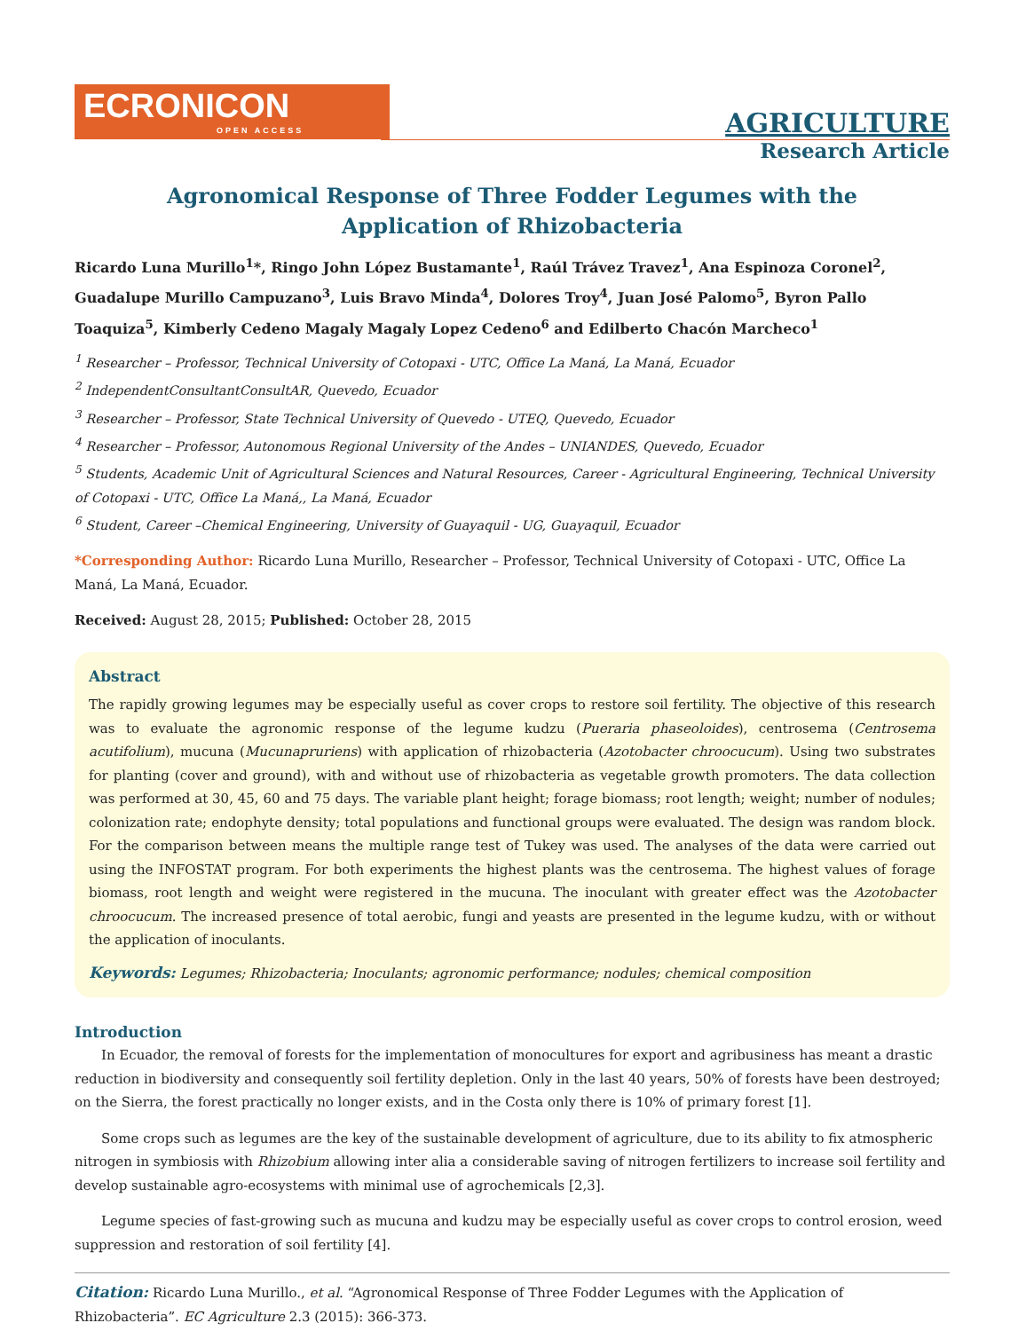ECRONICON
OPEN ACCESS
AGRICULTURE
Research Article
Agronomical Response of Three Fodder Legumes with the Application of Rhizobacteria
Ricardo Luna Murillo<sup>1</sup>*, Ringo John López Bustamante<sup>1</sup>, Raúl Trávez Travez<sup>1</sup>, Ana Espinoza Coronel<sup>2</sup>, Guadalupe Murillo Campuzano<sup>3</sup>, Luis Bravo Minda<sup>4</sup>, Dolores Troy<sup>4</sup>, Juan José Palomo<sup>5</sup>, Byron Pallo Toaquiza<sup>5</sup>, Kimberly Cedeno Magaly Magaly Lopez Cedeno<sup>6</sup> and Edilberto Chacón Marcheco<sup>1</sup>
<sup>1</sup> Researcher – Professor, Technical University of Cotopaxi - UTC, Office La Maná, La Maná, Ecuador
<sup>2</sup> IndependentConsultantConsultAR, Quevedo, Ecuador
<sup>3</sup> Researcher – Professor, State Technical University of Quevedo - UTEQ, Quevedo, Ecuador
<sup>4</sup> Researcher – Professor, Autonomous Regional University of the Andes – UNIANDES, Quevedo, Ecuador
<sup>5</sup> Students, Academic Unit of Agricultural Sciences and Natural Resources, Career - Agricultural Engineering, Technical University of Cotopaxi - UTC, Office La Maná,, La Maná, Ecuador
<sup>6</sup> Student, Career –Chemical Engineering, University of Guayaquil - UG, Guayaquil, Ecuador
*Corresponding Author: Ricardo Luna Murillo, Researcher – Professor, Technical University of Cotopaxi - UTC, Office La Maná, La Maná, Ecuador.
Received: August 28, 2015; Published: October 28, 2015
Abstract
The rapidly growing legumes may be especially useful as cover crops to restore soil fertility. The objective of this research was to evaluate the agronomic response of the legume kudzu (Pueraria phaseoloides), centrosema (Centrosema acutifolium), mucuna (Mucunapruriens) with application of rhizobacteria (Azotobacter chroocucum). Using two substrates for planting (cover and ground), with and without use of rhizobacteria as vegetable growth promoters. The data collection was performed at 30, 45, 60 and 75 days. The variable plant height; forage biomass; root length; weight; number of nodules; colonization rate; endophyte density; total populations and functional groups were evaluated. The design was random block. For the comparison between means the multiple range test of Tukey was used. The analyses of the data were carried out using the INFOSTAT program. For both experiments the highest plants was the centrosema. The highest values of forage biomass, root length and weight were registered in the mucuna. The inoculant with greater effect was the Azotobacter chroocucum. The increased presence of total aerobic, fungi and yeasts are presented in the legume kudzu, with or without the application of inoculants.
Keywords: Legumes; Rhizobacteria; Inoculants; agronomic performance; nodules; chemical composition
Introduction
In Ecuador, the removal of forests for the implementation of monocultures for export and agribusiness has meant a drastic reduction in biodiversity and consequently soil fertility depletion. Only in the last 40 years, 50% of forests have been destroyed; on the Sierra, the forest practically no longer exists, and in the Costa only there is 10% of primary forest [1].
Some crops such as legumes are the key of the sustainable development of agriculture, due to its ability to fix atmospheric nitrogen in symbiosis with Rhizobium allowing inter alia a considerable saving of nitrogen fertilizers to increase soil fertility and develop sustainable agro-ecosystems with minimal use of agrochemicals [2,3].
Legume species of fast-growing such as mucuna and kudzu may be especially useful as cover crops to control erosion, weed suppression and restoration of soil fertility [4].
Citation: Ricardo Luna Murillo., et al. “Agronomical Response of Three Fodder Legumes with the Application of Rhizobacteria”. EC Agriculture 2.3 (2015): 366-373.